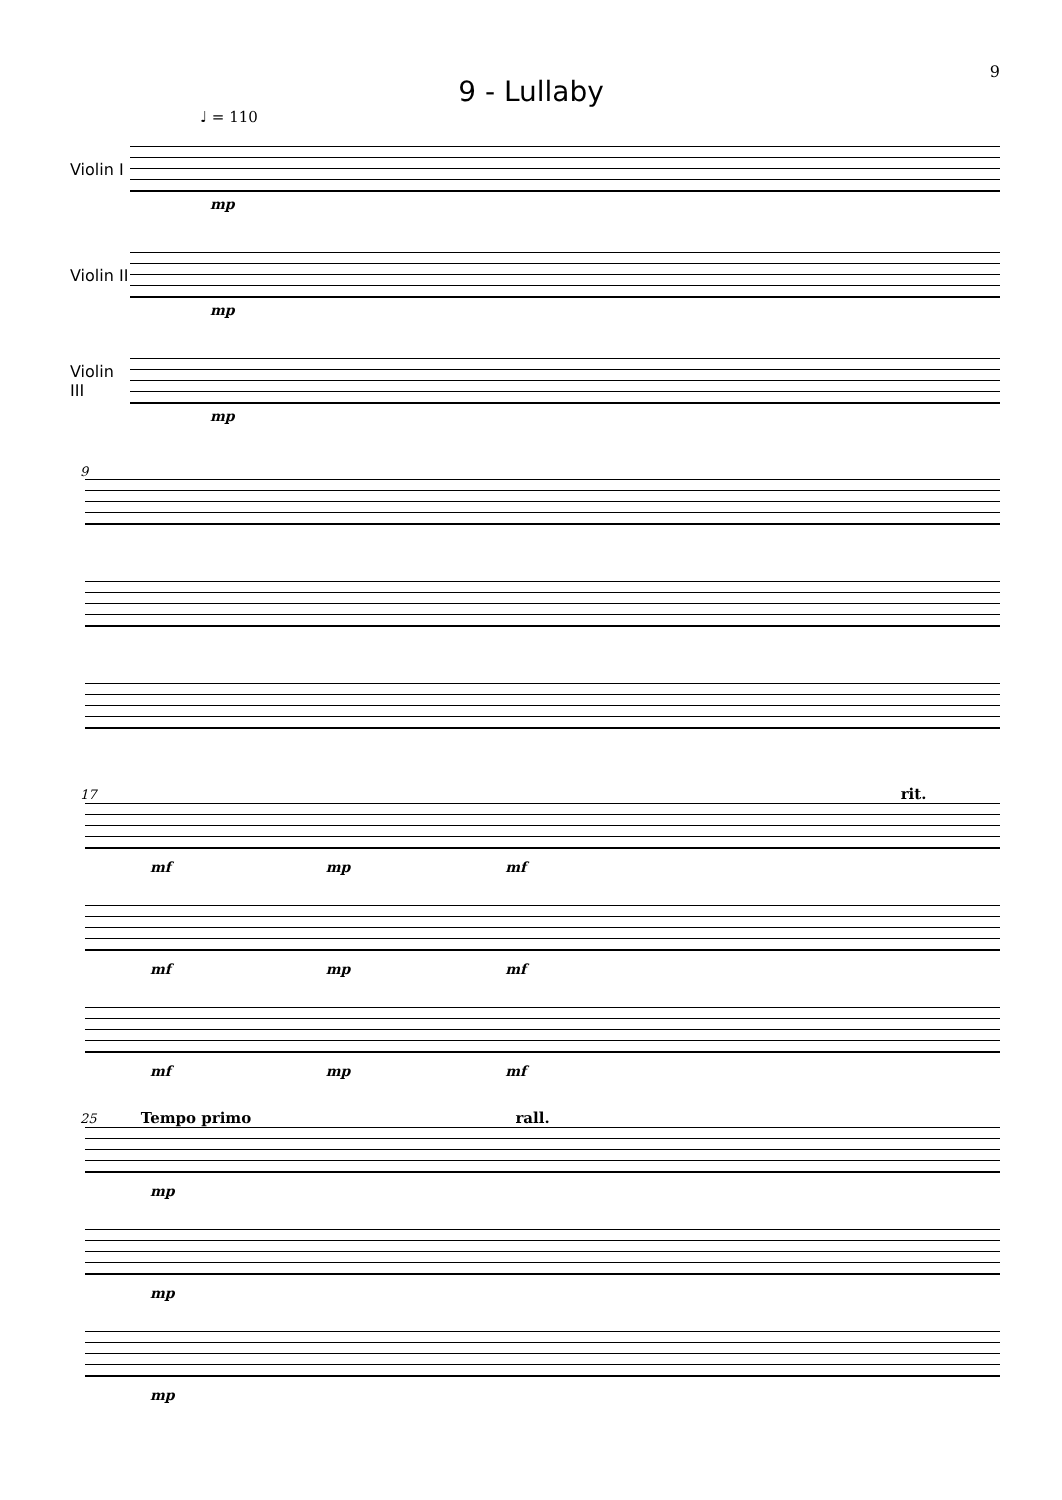9
9 - Lullaby
♩ = 110
Violin I
mp
Violin II
mp
Violin III
mp
9
17 rit.
mf mp mf
mf mp mf
mf mp mf
25 Tempo primo rall.
mp
mp
mp